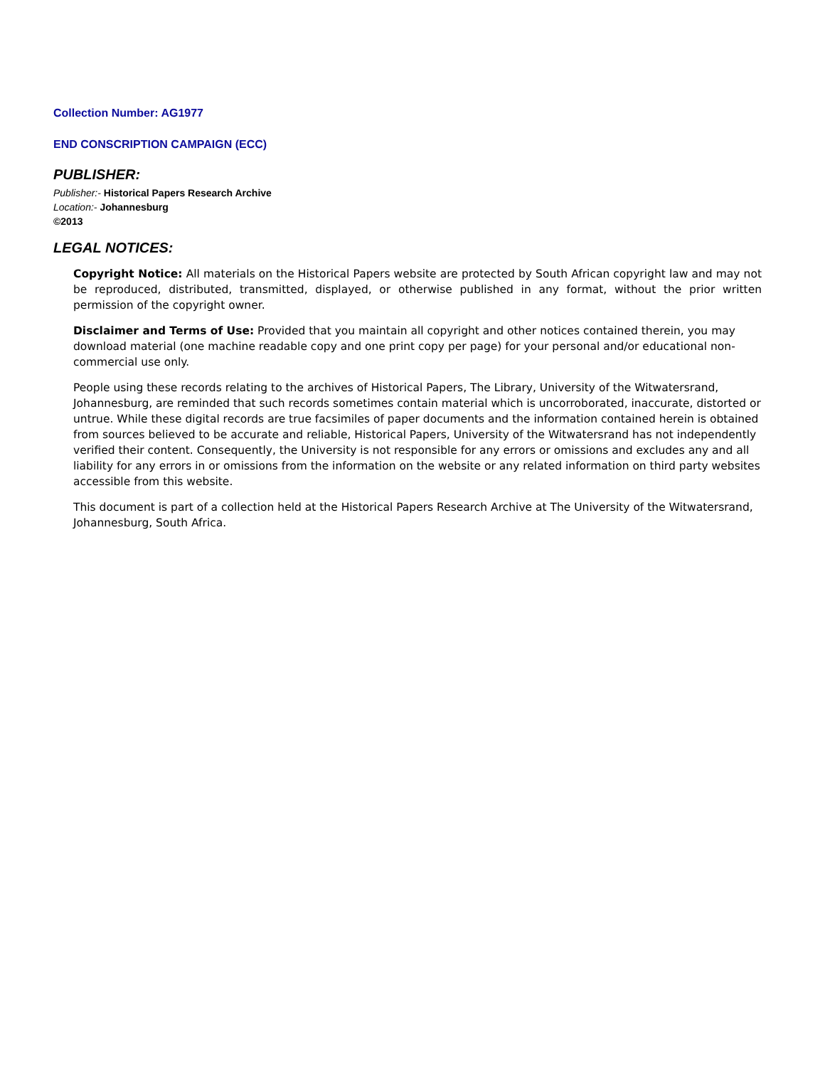Collection Number: AG1977
END CONSCRIPTION CAMPAIGN (ECC)
PUBLISHER:
Publisher:- Historical Papers Research Archive
Location:- Johannesburg
©2013
LEGAL NOTICES:
Copyright Notice: All materials on the Historical Papers website are protected by South African copyright law and may not be reproduced, distributed, transmitted, displayed, or otherwise published in any format, without the prior written permission of the copyright owner.
Disclaimer and Terms of Use: Provided that you maintain all copyright and other notices contained therein, you may download material (one machine readable copy and one print copy per page) for your personal and/or educational non-commercial use only.
People using these records relating to the archives of Historical Papers, The Library, University of the Witwatersrand, Johannesburg, are reminded that such records sometimes contain material which is uncorroborated, inaccurate, distorted or untrue. While these digital records are true facsimiles of paper documents and the information contained herein is obtained from sources believed to be accurate and reliable, Historical Papers, University of the Witwatersrand has not independently verified their content. Consequently, the University is not responsible for any errors or omissions and excludes any and all liability for any errors in or omissions from the information on the website or any related information on third party websites accessible from this website.
This document is part of a collection held at the Historical Papers Research Archive at The University of the Witwatersrand, Johannesburg, South Africa.